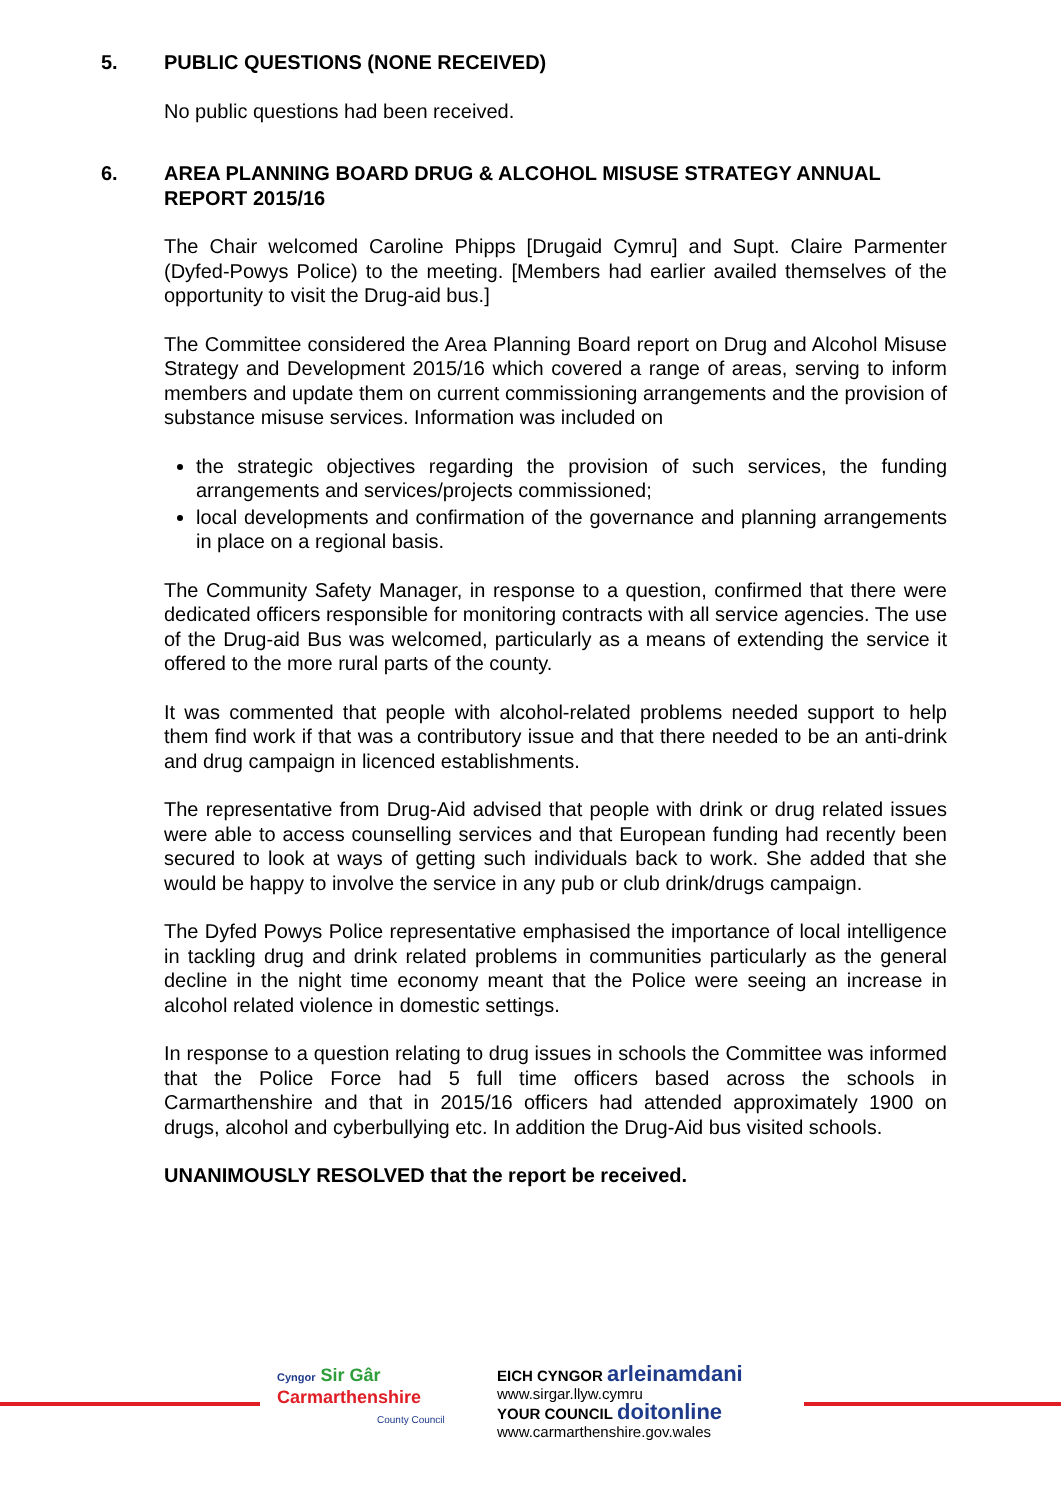5. PUBLIC QUESTIONS (NONE RECEIVED)
No public questions had been received.
6. AREA PLANNING BOARD DRUG & ALCOHOL MISUSE STRATEGY ANNUAL REPORT 2015/16
The Chair welcomed Caroline Phipps [Drugaid Cymru] and Supt. Claire Parmenter (Dyfed-Powys Police) to the meeting. [Members had earlier availed themselves of the opportunity to visit the Drug-aid bus.]
The Committee considered the Area Planning Board report on Drug and Alcohol Misuse Strategy and Development 2015/16 which covered a range of areas, serving to inform members and update them on current commissioning arrangements and the provision of substance misuse services. Information was included on
the strategic objectives regarding the provision of such services, the funding arrangements and services/projects commissioned;
local developments and confirmation of the governance and planning arrangements in place on a regional basis.
The Community Safety Manager, in response to a question, confirmed that there were dedicated officers responsible for monitoring contracts with all service agencies. The use of the Drug-aid Bus was welcomed, particularly as a means of extending the service it offered to the more rural parts of the county.
It was commented that people with alcohol-related problems needed support to help them find work if that was a contributory issue and that there needed to be an anti-drink and drug campaign in licenced establishments.
The representative from Drug-Aid advised that people with drink or drug related issues were able to access counselling services and that European funding had recently been secured to look at ways of getting such individuals back to work. She added that she would be happy to involve the service in any pub or club drink/drugs campaign.
The Dyfed Powys Police representative emphasised the importance of local intelligence in tackling drug and drink related problems in communities particularly as the general decline in the night time economy meant that the Police were seeing an increase in alcohol related violence in domestic settings.
In response to a question relating to drug issues in schools the Committee was informed that the Police Force had 5 full time officers based across the schools in Carmarthenshire and that in 2015/16 officers had attended approximately 1900 on drugs, alcohol and cyberbullying etc. In addition the Drug-Aid bus visited schools.
UNANIMOUSLY RESOLVED that the report be received.
Cyngor Sir Gâr
Carmarthenshire
County Council
EICH CYNGOR arleinamdani
www.sirgar.llyw.cymru
YOUR COUNCIL doitonline
www.carmarthenshire.gov.wales